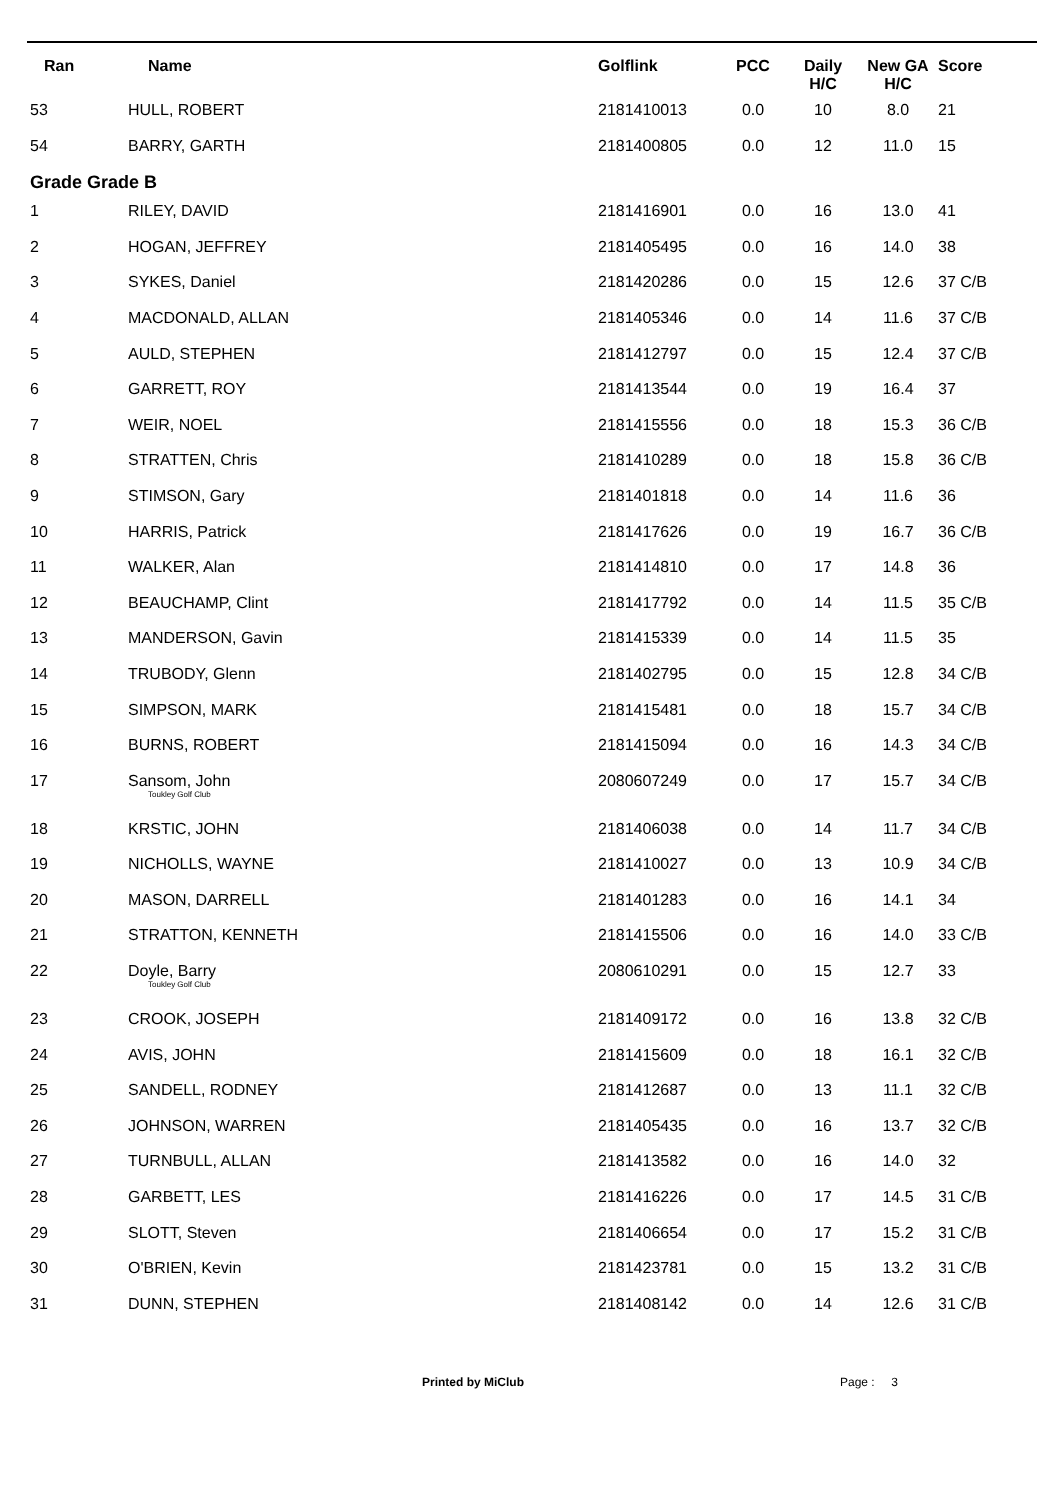| Ran | Name | Golflink | PCC | Daily H/C | New GA H/C | Score |
| --- | --- | --- | --- | --- | --- | --- |
| 53 | HULL, ROBERT | 2181410013 | 0.0 | 10 | 8.0 | 21 |
| 54 | BARRY, GARTH | 2181400805 | 0.0 | 12 | 11.0 | 15 |
| Grade Grade B | | | | | | |
| 1 | RILEY, DAVID | 2181416901 | 0.0 | 16 | 13.0 | 41 |
| 2 | HOGAN, JEFFREY | 2181405495 | 0.0 | 16 | 14.0 | 38 |
| 3 | SYKES, Daniel | 2181420286 | 0.0 | 15 | 12.6 | 37 C/B |
| 4 | MACDONALD, ALLAN | 2181405346 | 0.0 | 14 | 11.6 | 37 C/B |
| 5 | AULD, STEPHEN | 2181412797 | 0.0 | 15 | 12.4 | 37 C/B |
| 6 | GARRETT, ROY | 2181413544 | 0.0 | 19 | 16.4 | 37 |
| 7 | WEIR, NOEL | 2181415556 | 0.0 | 18 | 15.3 | 36 C/B |
| 8 | STRATTEN, Chris | 2181410289 | 0.0 | 18 | 15.8 | 36 C/B |
| 9 | STIMSON, Gary | 2181401818 | 0.0 | 14 | 11.6 | 36 |
| 10 | HARRIS, Patrick | 2181417626 | 0.0 | 19 | 16.7 | 36 C/B |
| 11 | WALKER, Alan | 2181414810 | 0.0 | 17 | 14.8 | 36 |
| 12 | BEAUCHAMP, Clint | 2181417792 | 0.0 | 14 | 11.5 | 35 C/B |
| 13 | MANDERSON, Gavin | 2181415339 | 0.0 | 14 | 11.5 | 35 |
| 14 | TRUBODY, Glenn | 2181402795 | 0.0 | 15 | 12.8 | 34 C/B |
| 15 | SIMPSON, MARK | 2181415481 | 0.0 | 18 | 15.7 | 34 C/B |
| 16 | BURNS, ROBERT | 2181415094 | 0.0 | 16 | 14.3 | 34 C/B |
| 17 | Sansom, John Toukley Golf Club | 2080607249 | 0.0 | 17 | 15.7 | 34 C/B |
| 18 | KRSTIC, JOHN | 2181406038 | 0.0 | 14 | 11.7 | 34 C/B |
| 19 | NICHOLLS, WAYNE | 2181410027 | 0.0 | 13 | 10.9 | 34 C/B |
| 20 | MASON, DARRELL | 2181401283 | 0.0 | 16 | 14.1 | 34 |
| 21 | STRATTON, KENNETH | 2181415506 | 0.0 | 16 | 14.0 | 33 C/B |
| 22 | Doyle, Barry Toukley Golf Club | 2080610291 | 0.0 | 15 | 12.7 | 33 |
| 23 | CROOK, JOSEPH | 2181409172 | 0.0 | 16 | 13.8 | 32 C/B |
| 24 | AVIS, JOHN | 2181415609 | 0.0 | 18 | 16.1 | 32 C/B |
| 25 | SANDELL, RODNEY | 2181412687 | 0.0 | 13 | 11.1 | 32 C/B |
| 26 | JOHNSON, WARREN | 2181405435 | 0.0 | 16 | 13.7 | 32 C/B |
| 27 | TURNBULL, ALLAN | 2181413582 | 0.0 | 16 | 14.0 | 32 |
| 28 | GARBETT, LES | 2181416226 | 0.0 | 17 | 14.5 | 31 C/B |
| 29 | SLOTT, Steven | 2181406654 | 0.0 | 17 | 15.2 | 31 C/B |
| 30 | O'BRIEN, Kevin | 2181423781 | 0.0 | 15 | 13.2 | 31 C/B |
| 31 | DUNN, STEPHEN | 2181408142 | 0.0 | 14 | 12.6 | 31 C/B |
Printed by MiClub Page : 3